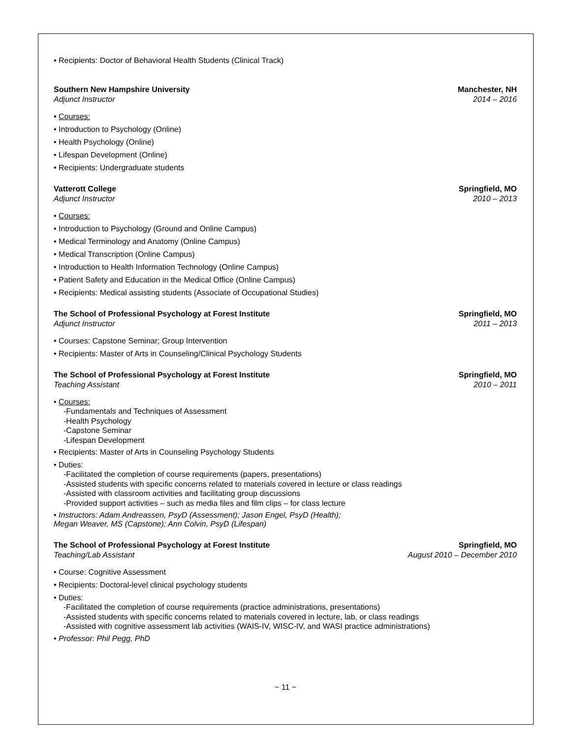• Recipients: Doctor of Behavioral Health Students (Clinical Track)
Southern New Hampshire University
Adjunct Instructor
Manchester, NH
2014 – 2016
• Courses:
• Introduction to Psychology (Online)
• Health Psychology (Online)
• Lifespan Development (Online)
• Recipients: Undergraduate students
Vatterott College
Adjunct Instructor
Springfield, MO
2010 – 2013
• Courses:
• Introduction to Psychology (Ground and Online Campus)
• Medical Terminology and Anatomy (Online Campus)
• Medical Transcription (Online Campus)
• Introduction to Health Information Technology (Online Campus)
• Patient Safety and Education in the Medical Office (Online Campus)
• Recipients: Medical assisting students (Associate of Occupational Studies)
The School of Professional Psychology at Forest Institute
Adjunct Instructor
Springfield, MO
2011 – 2013
• Courses: Capstone Seminar; Group Intervention
• Recipients: Master of Arts in Counseling/Clinical Psychology Students
The School of Professional Psychology at Forest Institute
Teaching Assistant
Springfield, MO
2010 – 2011
• Courses:
-Fundamentals and Techniques of Assessment
-Health Psychology
-Capstone Seminar
-Lifespan Development
• Recipients: Master of Arts in Counseling Psychology Students
• Duties:
-Facilitated the completion of course requirements (papers, presentations)
-Assisted students with specific concerns related to materials covered in lecture or class readings
-Assisted with classroom activities and facilitating group discussions
-Provided support activities – such as media files and film clips – for class lecture
• Instructors: Adam Andreassen, PsyD (Assessment); Jason Engel, PsyD (Health);
Megan Weaver, MS (Capstone); Ann Colvin, PsyD (Lifespan)
The School of Professional Psychology at Forest Institute
Teaching/Lab Assistant
Springfield, MO
August 2010 – December 2010
• Course: Cognitive Assessment
• Recipients: Doctoral-level clinical psychology students
• Duties:
-Facilitated the completion of course requirements (practice administrations, presentations)
-Assisted students with specific concerns related to materials covered in lecture, lab, or class readings
-Assisted with cognitive assessment lab activities (WAIS-IV, WISC-IV, and WASI practice administrations)
• Professor: Phil Pegg, PhD
~ 11 ~